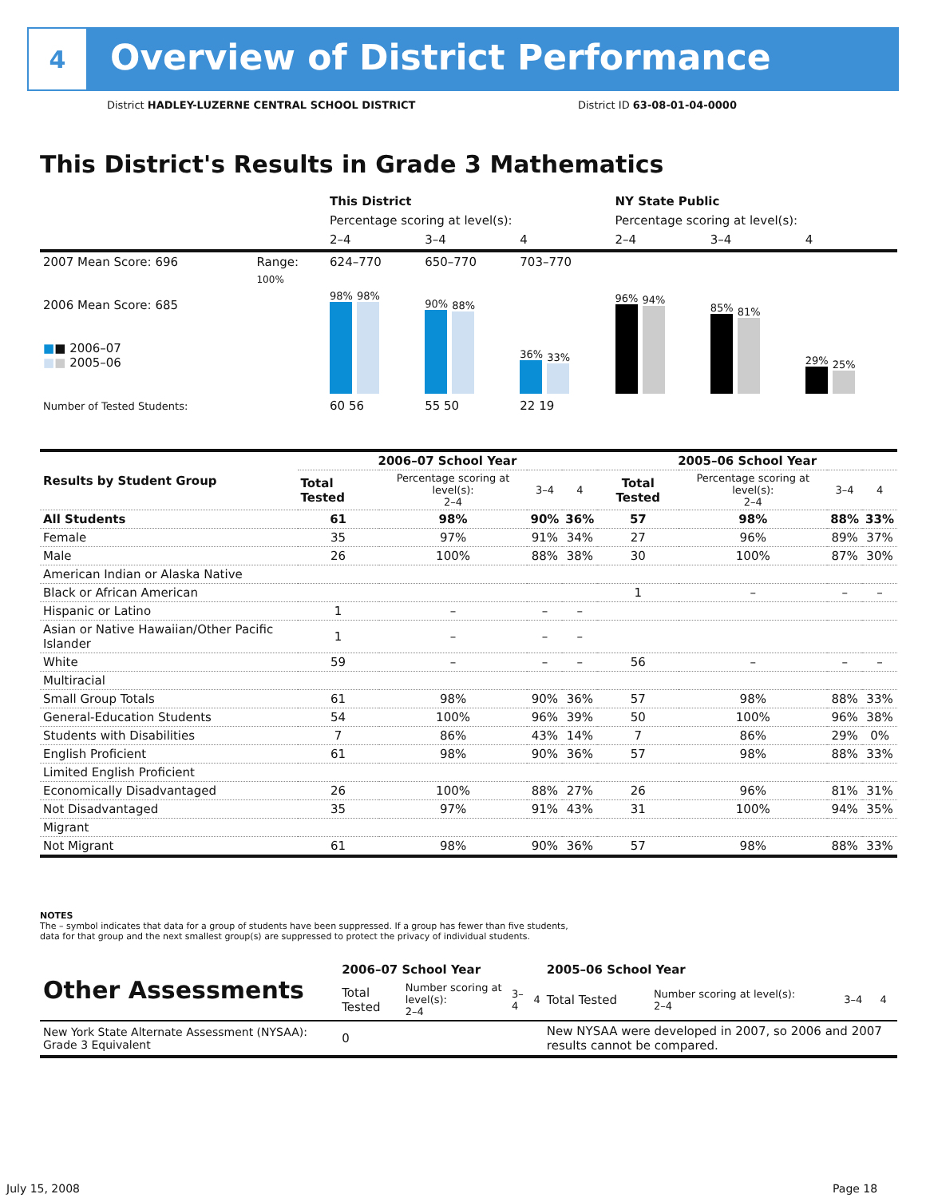4
Overview of District Performance
District HADLEY-LUZERNE CENTRAL SCHOOL DISTRICT
District ID 63-08-01-04-0000
This District's Results in Grade 3 Mathematics
| | | This District | | | NY State Public | | |
| | | Percentage scoring at level(s): | | | Percentage scoring at level(s): | | |
| | | 2–4 | 3–4 | 4 | 2–4 | 3–4 | 4 |
| 2007 Mean Score: 696 | Range: | 624–770 | 650–770 | 703–770 | | | |
| 2006 Mean Score: 685 ■ ■ 2006–07 ■ ■ 2005–06 | 100% | 98% 98% | 90% 88% | 36% 33% | 96% 94% | 85% 81% | 29% 25% |
| Number of Tested Students: | | 60 56 | 55 50 | 22 19 | | | |
| Results by Student Group | 2006–07 School Year | | | | 2005–06 School Year | | | |
| | Total Tested | Percentage scoring at level(s): 2–4 | 3–4 | 4 | Total Tested | Percentage scoring at level(s): 2–4 | 3–4 | 4 |
| All Students | 61 | 98% | 90% | 36% | 57 | 98% | 88% | 33% |
| Female | 35 | 97% | 91% | 34% | 27 | 96% | 89% | 37% |
| Male | 26 | 100% | 88% | 38% | 30 | 100% | 87% | 30% |
| American Indian or Alaska Native | | | | | | | | |
| Black or African American | | | | | 1 | – | – | – |
| Hispanic or Latino | 1 | – | – | – | | | | |
| Asian or Native Hawaiian/Other Pacific Islander | 1 | – | – | – | | | | |
| White | 59 | – | – | – | 56 | – | – | – |
| Multiracial | | | | | | | | |
| Small Group Totals | 61 | 98% | 90% | 36% | 57 | 98% | 88% | 33% |
| General-Education Students | 54 | 100% | 96% | 39% | 50 | 100% | 96% | 38% |
| Students with Disabilities | 7 | 86% | 43% | 14% | 7 | 86% | 29% | 0% |
| English Proficient | 61 | 98% | 90% | 36% | 57 | 98% | 88% | 33% |
| Limited English Proficient | | | | | | | | |
| Economically Disadvantaged | 26 | 100% | 88% | 27% | 26 | 96% | 81% | 31% |
| Not Disadvantaged | 35 | 97% | 91% | 43% | 31 | 100% | 94% | 35% |
| Migrant | | | | | | | | |
| Not Migrant | 61 | 98% | 90% | 36% | 57 | 98% | 88% | 33% |
NOTES
The – symbol indicates that data for a group of students have been suppressed. If a group has fewer than five students,
data for that group and the next smallest group(s) are suppressed to protect the privacy of individual students.
| Other Assessments | 2006–07 School Year | | | | 2005–06 School Year | | | |
| | Total Tested | Number scoring at level(s): 2–4 | 3–4 | 4 | Total Tested | Number scoring at level(s): 2–4 | 3–4 | 4 |
| New York State Alternate Assessment (NYSAA): Grade 3 Equivalent | 0 | | | | New NYSAA were developed in 2007, so 2006 and 2007 results cannot be compared. | | | |
July 15, 2008 Page 18